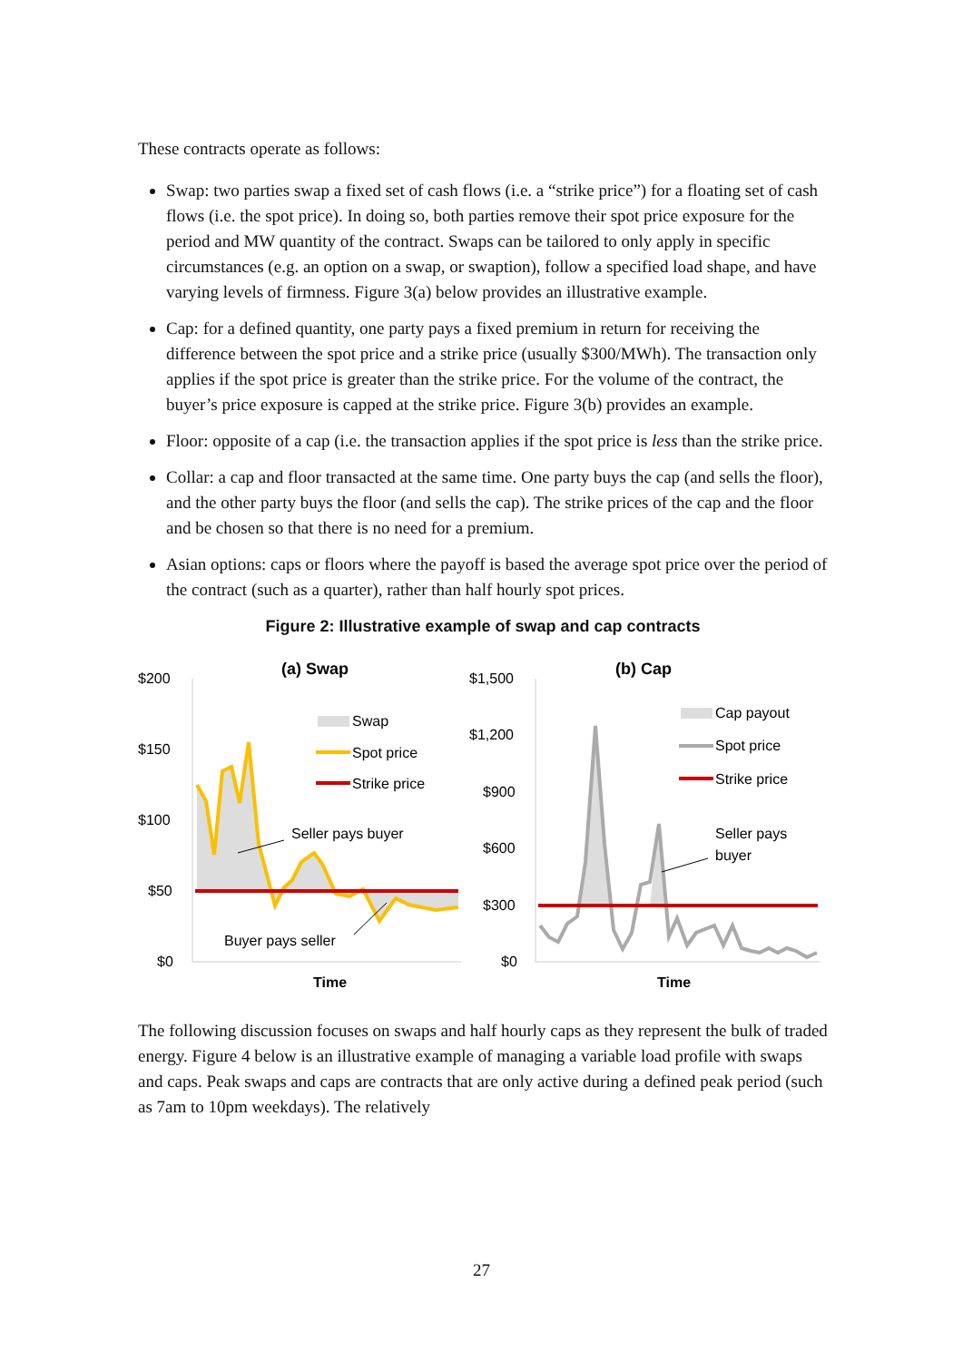These contracts operate as follows:
Swap: two parties swap a fixed set of cash flows (i.e. a “strike price”) for a floating set of cash flows (i.e. the spot price). In doing so, both parties remove their spot price exposure for the period and MW quantity of the contract. Swaps can be tailored to only apply in specific circumstances (e.g. an option on a swap, or swaption), follow a specified load shape, and have varying levels of firmness. Figure 3(a) below provides an illustrative example.
Cap: for a defined quantity, one party pays a fixed premium in return for receiving the difference between the spot price and a strike price (usually $300/MWh). The transaction only applies if the spot price is greater than the strike price. For the volume of the contract, the buyer’s price exposure is capped at the strike price. Figure 3(b) provides an example.
Floor: opposite of a cap (i.e. the transaction applies if the spot price is less than the strike price.
Collar: a cap and floor transacted at the same time. One party buys the cap (and sells the floor), and the other party buys the floor (and sells the cap). The strike prices of the cap and the floor and be chosen so that there is no need for a premium.
Asian options: caps or floors where the payoff is based the average spot price over the period of the contract (such as a quarter), rather than half hourly spot prices.
Figure 2: Illustrative example of swap and cap contracts
$200
$150
$100
$50
$0
(a) Swap
Swap
Spot price
Strike price
Seller pays buyer
Buyer pays seller
Time
$1,500
$1,200
$900
$600
$300
$0
(b) Cap
Cap payout
Spot price
Strike price
Seller pays
buyer
Time
The following discussion focuses on swaps and half hourly caps as they represent the bulk of traded energy. Figure 4 below is an illustrative example of managing a variable load profile with swaps and caps. Peak swaps and caps are contracts that are only active during a defined peak period (such as 7am to 10pm weekdays). The relatively
27